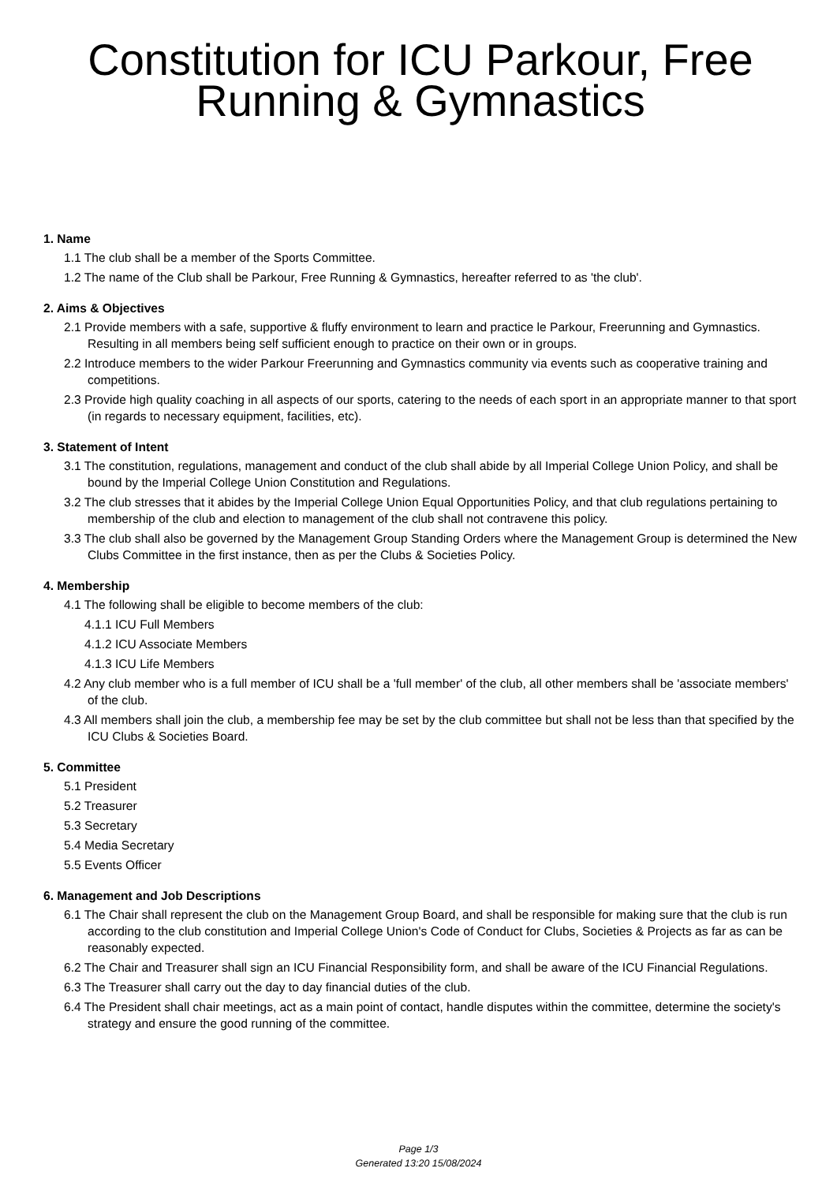Constitution for ICU Parkour, Free Running & Gymnastics
1. Name
1.1 The club shall be a member of the Sports Committee.
1.2 The name of the Club shall be Parkour, Free Running & Gymnastics, hereafter referred to as 'the club'.
2. Aims & Objectives
2.1 Provide members with a safe, supportive & fluffy environment to learn and practice le Parkour, Freerunning and Gymnastics. Resulting in all members being self sufficient enough to practice on their own or in groups.
2.2 Introduce members to the wider Parkour Freerunning and Gymnastics community via events such as cooperative training and competitions.
2.3 Provide high quality coaching in all aspects of our sports, catering to the needs of each sport in an appropriate manner to that sport (in regards to necessary equipment, facilities, etc).
3. Statement of Intent
3.1 The constitution, regulations, management and conduct of the club shall abide by all Imperial College Union Policy, and shall be bound by the Imperial College Union Constitution and Regulations.
3.2 The club stresses that it abides by the Imperial College Union Equal Opportunities Policy, and that club regulations pertaining to membership of the club and election to management of the club shall not contravene this policy.
3.3 The club shall also be governed by the Management Group Standing Orders where the Management Group is determined the New Clubs Committee in the first instance, then as per the Clubs & Societies Policy.
4. Membership
4.1 The following shall be eligible to become members of the club:
4.1.1 ICU Full Members
4.1.2 ICU Associate Members
4.1.3 ICU Life Members
4.2 Any club member who is a full member of ICU shall be a 'full member' of the club, all other members shall be 'associate members' of the club.
4.3 All members shall join the club, a membership fee may be set by the club committee but shall not be less than that specified by the ICU Clubs & Societies Board.
5. Committee
5.1 President
5.2 Treasurer
5.3 Secretary
5.4 Media Secretary
5.5 Events Officer
6. Management and Job Descriptions
6.1 The Chair shall represent the club on the Management Group Board, and shall be responsible for making sure that the club is run according to the club constitution and Imperial College Union's Code of Conduct for Clubs, Societies & Projects as far as can be reasonably expected.
6.2 The Chair and Treasurer shall sign an ICU Financial Responsibility form, and shall be aware of the ICU Financial Regulations.
6.3 The Treasurer shall carry out the day to day financial duties of the club.
6.4 The President shall chair meetings, act as a main point of contact, handle disputes within the committee, determine the society's strategy and ensure the good running of the committee.
Page 1/3
Generated 13:20 15/08/2024